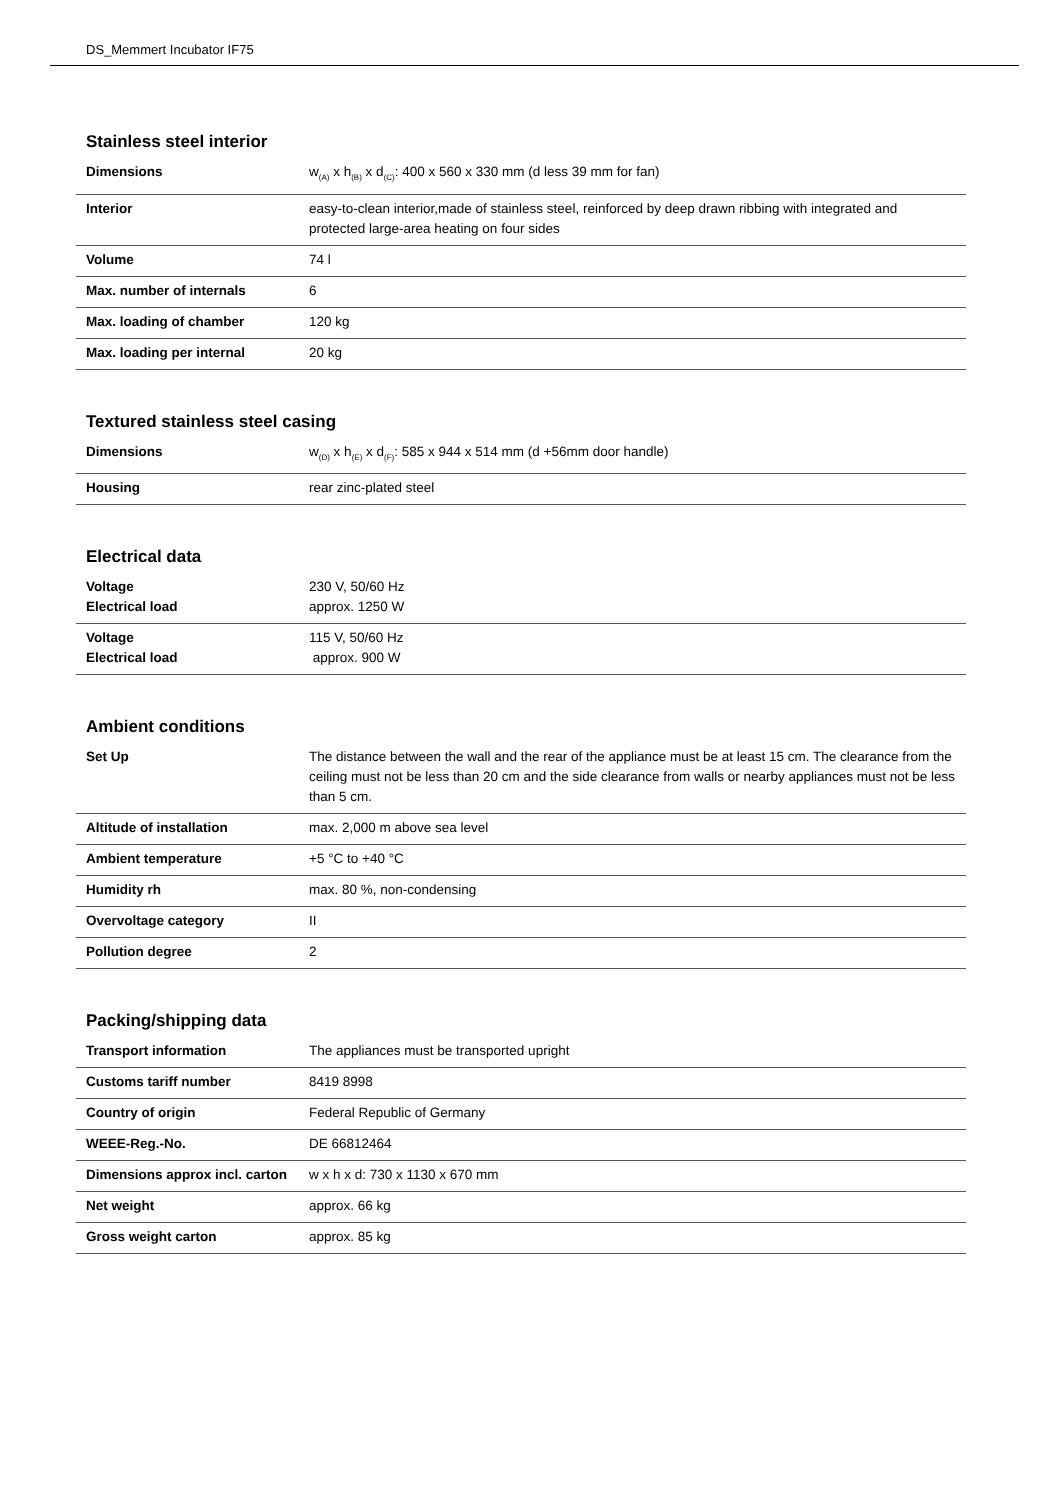DS_Memmert Incubator IF75
Stainless steel interior
| Dimensions | w<sub>(A)</sub> x h<sub>(B)</sub> x d<sub>(C)</sub>: 400 x 560 x 330 mm (d less 39 mm for fan) |
| Interior | easy-to-clean interior,made of stainless steel, reinforced by deep drawn ribbing with integrated and protected large-area heating on four sides |
| Volume | 74 l |
| Max. number of internals | 6 |
| Max. loading of chamber | 120 kg |
| Max. loading per internal | 20 kg |
Textured stainless steel casing
| Dimensions | w<sub>(D)</sub> x h<sub>(E)</sub> x d<sub>(F)</sub>: 585 x 944 x 514 mm (d +56mm door handle) |
| Housing | rear zinc-plated steel |
Electrical data
| Voltage Electrical load | 230 V, 50/60 Hz approx. 1250 W |
| Voltage Electrical load | 115 V, 50/60 Hz approx. 900 W |
Ambient conditions
| Set Up | The distance between the wall and the rear of the appliance must be at least 15 cm. The clearance from the ceiling must not be less than 20 cm and the side clearance from walls or nearby appliances must not be less than 5 cm. |
| Altitude of installation | max. 2,000 m above sea level |
| Ambient temperature | +5 °C to +40 °C |
| Humidity rh | max. 80 %, non-condensing |
| Overvoltage category | II |
| Pollution degree | 2 |
Packing/shipping data
| Transport information | The appliances must be transported upright |
| Customs tariff number | 8419 8998 |
| Country of origin | Federal Republic of Germany |
| WEEE-Reg.-No. | DE 66812464 |
| Dimensions approx incl. carton | w x h x d: 730 x 1130 x 670 mm |
| Net weight | approx. 66 kg |
| Gross weight carton | approx. 85 kg |